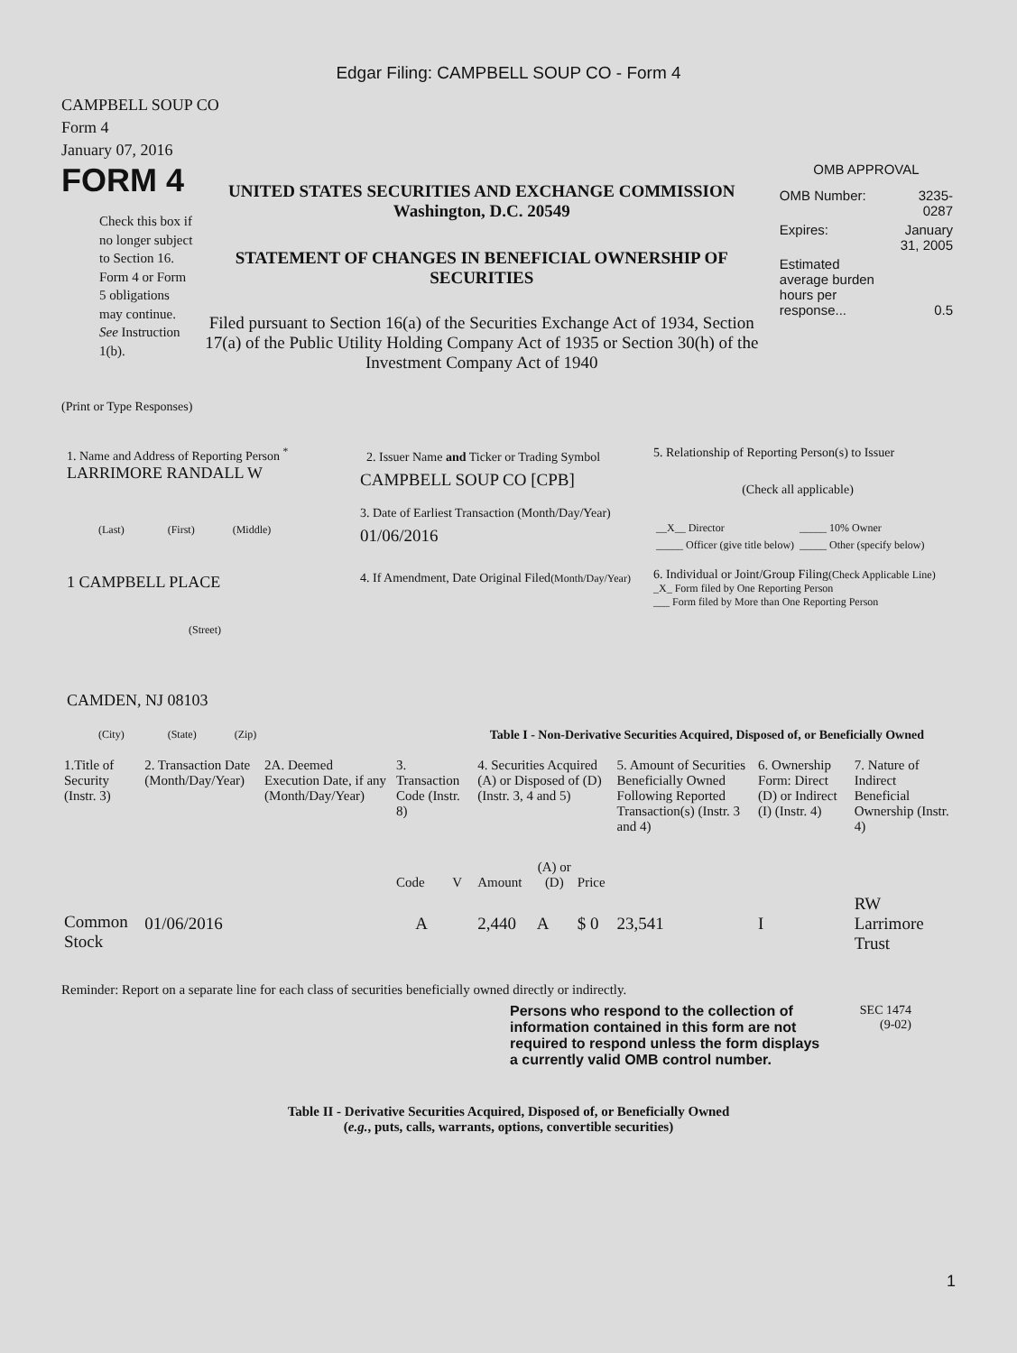Edgar Filing: CAMPBELL SOUP CO - Form 4
CAMPBELL SOUP CO
Form 4
January 07, 2016
FORM 4
Check this box if no longer subject to Section 16. Form 4 or Form 5 obligations may continue. See Instruction 1(b).
UNITED STATES SECURITIES AND EXCHANGE COMMISSION
Washington, D.C. 20549
STATEMENT OF CHANGES IN BENEFICIAL OWNERSHIP OF SECURITIES
Filed pursuant to Section 16(a) of the Securities Exchange Act of 1934, Section 17(a) of the Public Utility Holding Company Act of 1935 or Section 30(h) of the Investment Company Act of 1940
OMB APPROVAL
| OMB Number: | 3235-0287 |
| Expires: | January 31, 2005 |
| Estimated average burden hours per response... | 0.5 |
(Print or Type Responses)
1. Name and Address of Reporting Person <sup>*</sup>
LARRIMORE RANDALL W
(Last) (First) (Middle)
1 CAMPBELL PLACE
(Street)
CAMDEN, NJ 08103
(City) (State) (Zip)
2. Issuer Name and Ticker or Trading Symbol
CAMPBELL SOUP CO [CPB]
3. Date of Earliest Transaction (Month/Day/Year)
01/06/2016
4. If Amendment, Date Original Filed(Month/Day/Year)
5. Relationship of Reporting Person(s) to Issuer
(Check all applicable)
| __X__ Director | _____ 10% Owner |
| _____ Officer (give title below) | _____ Other (specify below) |
6. Individual or Joint/Group Filing(Check Applicable Line)
_X_ Form filed by One Reporting Person
___ Form filed by More than One Reporting Person
Table I - Non-Derivative Securities Acquired, Disposed of, or Beneficially Owned
| 1.Title of Security (Instr. 3) | 2. Transaction Date (Month/Day/Year) | 2A. Deemed Execution Date, if any (Month/Day/Year) | 3. Transaction Code (Instr. 8) | | 4. Securities Acquired (A) or Disposed of (D) (Instr. 3, 4 and 5) | | | 5. Amount of Securities Beneficially Owned Following Reported Transaction(s) (Instr. 3 and 4) | 6. Ownership Form: Direct (D) or Indirect (I) (Instr. 4) | 7. Nature of Indirect Beneficial Ownership (Instr. 4) |
| --- | --- | --- | --- | --- | --- | --- | --- | --- | --- | --- |
| | | | Code | V | Amount | (A) or (D) | Price | | | |
| Common Stock | 01/06/2016 | | A | | 2,440 | A | $ 0 | 23,541 | I | RW Larrimore Trust |
Reminder: Report on a separate line for each class of securities beneficially owned directly or indirectly.
Persons who respond to the collection of information contained in this form are not required to respond unless the form displays a currently valid OMB control number.
SEC 1474
(9-02)
Table II - Derivative Securities Acquired, Disposed of, or Beneficially Owned
(e.g., puts, calls, warrants, options, convertible securities)
1